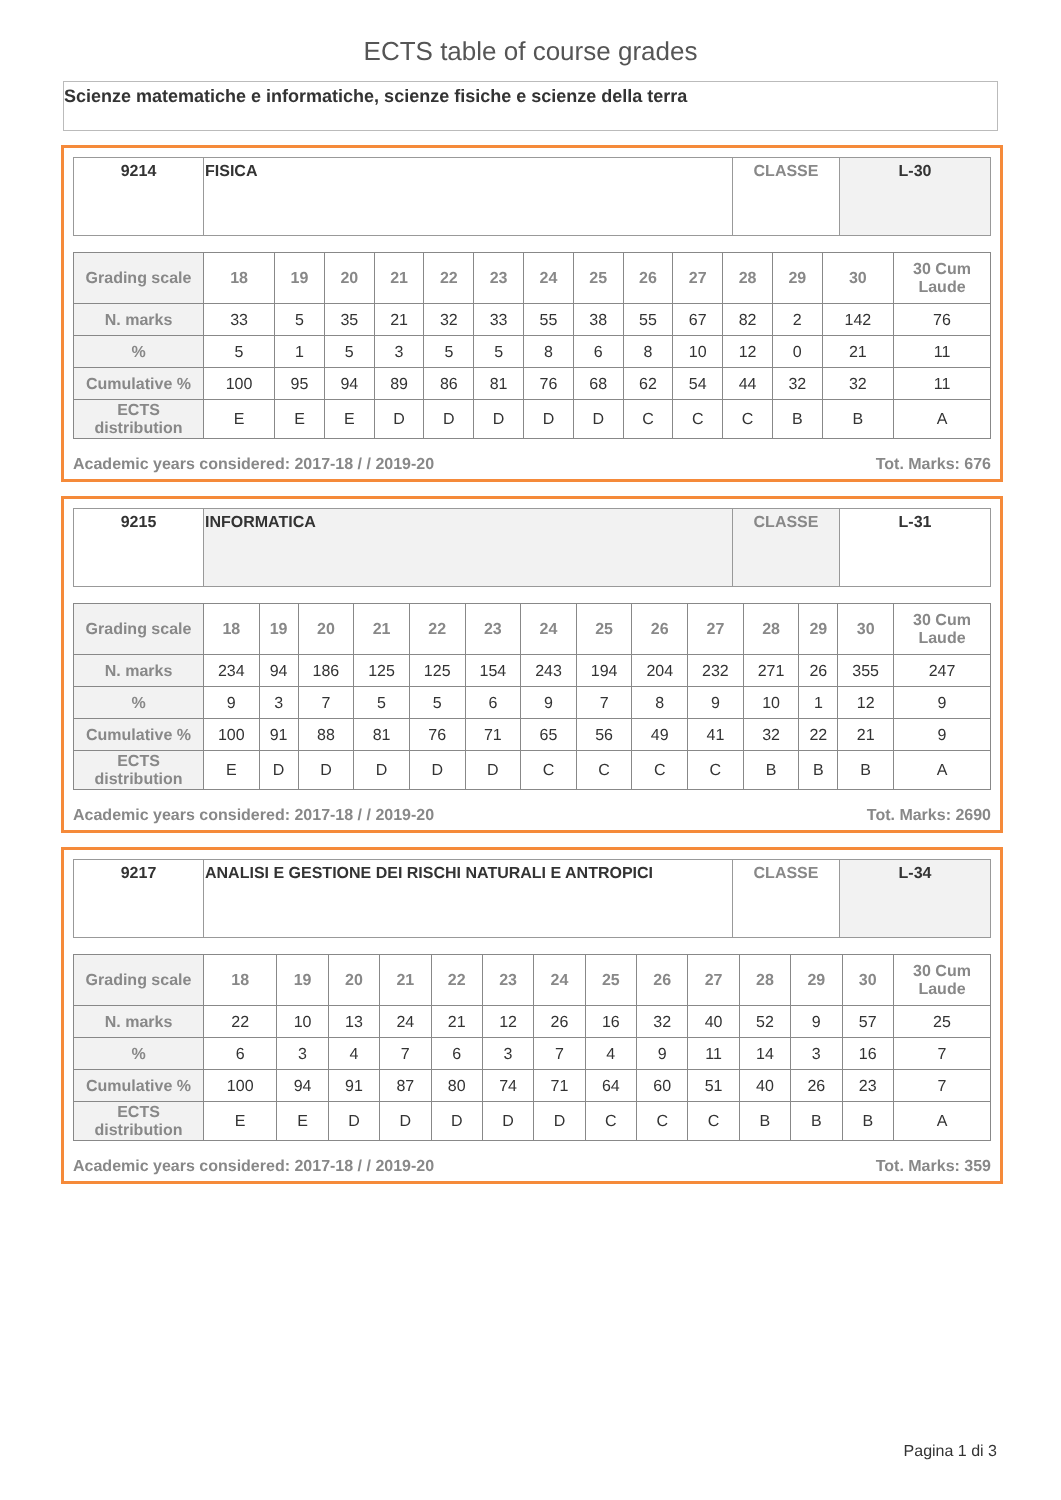ECTS table of course grades
Scienze matematiche e informatiche, scienze fisiche e scienze della terra
| 9214 | FISICA | CLASSE | L-30 |
| Grading scale | 18 | 19 | 20 | 21 | 22 | 23 | 24 | 25 | 26 | 27 | 28 | 29 | 30 | 30 Cum Laude |
| N. marks | 33 | 5 | 35 | 21 | 32 | 33 | 55 | 38 | 55 | 67 | 82 | 2 | 142 | 76 |
| % | 5 | 1 | 5 | 3 | 5 | 5 | 8 | 6 | 8 | 10 | 12 | 0 | 21 | 11 |
| Cumulative % | 100 | 95 | 94 | 89 | 86 | 81 | 76 | 68 | 62 | 54 | 44 | 32 | 32 | 11 |
| ECTS distribution | E | E | E | D | D | D | D | D | C | C | C | B | B | A |
Academic years considered: 2017-18 / / 2019-20 Tot. Marks: 676
| 9215 | INFORMATICA | CLASSE | L-31 |
| Grading scale | 18 | 19 | 20 | 21 | 22 | 23 | 24 | 25 | 26 | 27 | 28 | 29 | 30 | 30 Cum Laude |
| N. marks | 234 | 94 | 186 | 125 | 125 | 154 | 243 | 194 | 204 | 232 | 271 | 26 | 355 | 247 |
| % | 9 | 3 | 7 | 5 | 5 | 6 | 9 | 7 | 8 | 9 | 10 | 1 | 12 | 9 |
| Cumulative % | 100 | 91 | 88 | 81 | 76 | 71 | 65 | 56 | 49 | 41 | 32 | 22 | 21 | 9 |
| ECTS distribution | E | D | D | D | D | D | C | C | C | C | B | B | B | A |
Academic years considered: 2017-18 / / 2019-20 Tot. Marks: 2690
| 9217 | ANALISI E GESTIONE DEI RISCHI NATURALI E ANTROPICI | CLASSE | L-34 |
| Grading scale | 18 | 19 | 20 | 21 | 22 | 23 | 24 | 25 | 26 | 27 | 28 | 29 | 30 | 30 Cum Laude |
| N. marks | 22 | 10 | 13 | 24 | 21 | 12 | 26 | 16 | 32 | 40 | 52 | 9 | 57 | 25 |
| % | 6 | 3 | 4 | 7 | 6 | 3 | 7 | 4 | 9 | 11 | 14 | 3 | 16 | 7 |
| Cumulative % | 100 | 94 | 91 | 87 | 80 | 74 | 71 | 64 | 60 | 51 | 40 | 26 | 23 | 7 |
| ECTS distribution | E | E | D | D | D | D | D | C | C | C | B | B | B | A |
Academic years considered: 2017-18 / / 2019-20 Tot. Marks: 359
Pagina 1 di 3